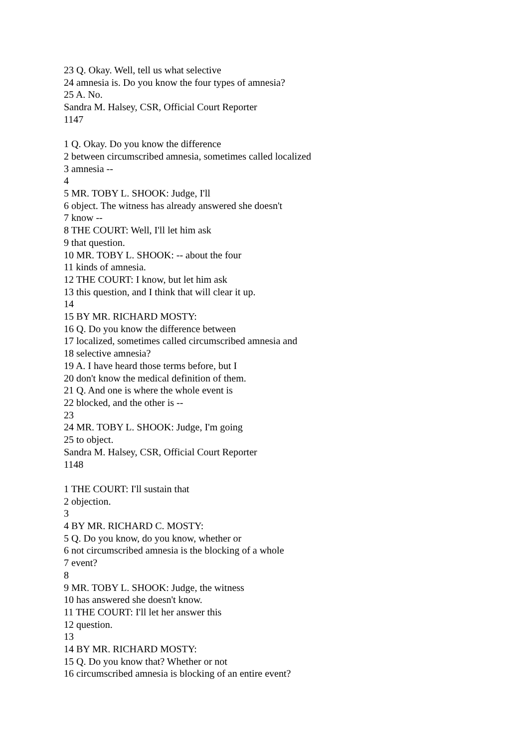23 Q. Okay. Well, tell us what selective
24 amnesia is. Do you know the four types of amnesia?
25 A. No.
Sandra M. Halsey, CSR, Official Court Reporter
1147
1 Q. Okay. Do you know the difference
2 between circumscribed amnesia, sometimes called localized
3 amnesia --
4
5 MR. TOBY L. SHOOK: Judge, I'll
6 object. The witness has already answered she doesn't
7 know --
8 THE COURT: Well, I'll let him ask
9 that question.
10 MR. TOBY L. SHOOK: -- about the four
11 kinds of amnesia.
12 THE COURT: I know, but let him ask
13 this question, and I think that will clear it up.
14
15 BY MR. RICHARD MOSTY:
16 Q. Do you know the difference between
17 localized, sometimes called circumscribed amnesia and
18 selective amnesia?
19 A. I have heard those terms before, but I
20 don't know the medical definition of them.
21 Q. And one is where the whole event is
22 blocked, and the other is --
23
24 MR. TOBY L. SHOOK: Judge, I'm going
25 to object.
Sandra M. Halsey, CSR, Official Court Reporter
1148
1 THE COURT: I'll sustain that
2 objection.
3
4 BY MR. RICHARD C. MOSTY:
5 Q. Do you know, do you know, whether or
6 not circumscribed amnesia is the blocking of a whole
7 event?
8
9 MR. TOBY L. SHOOK: Judge, the witness
10 has answered she doesn't know.
11 THE COURT: I'll let her answer this
12 question.
13
14 BY MR. RICHARD MOSTY:
15 Q. Do you know that? Whether or not
16 circumscribed amnesia is blocking of an entire event?